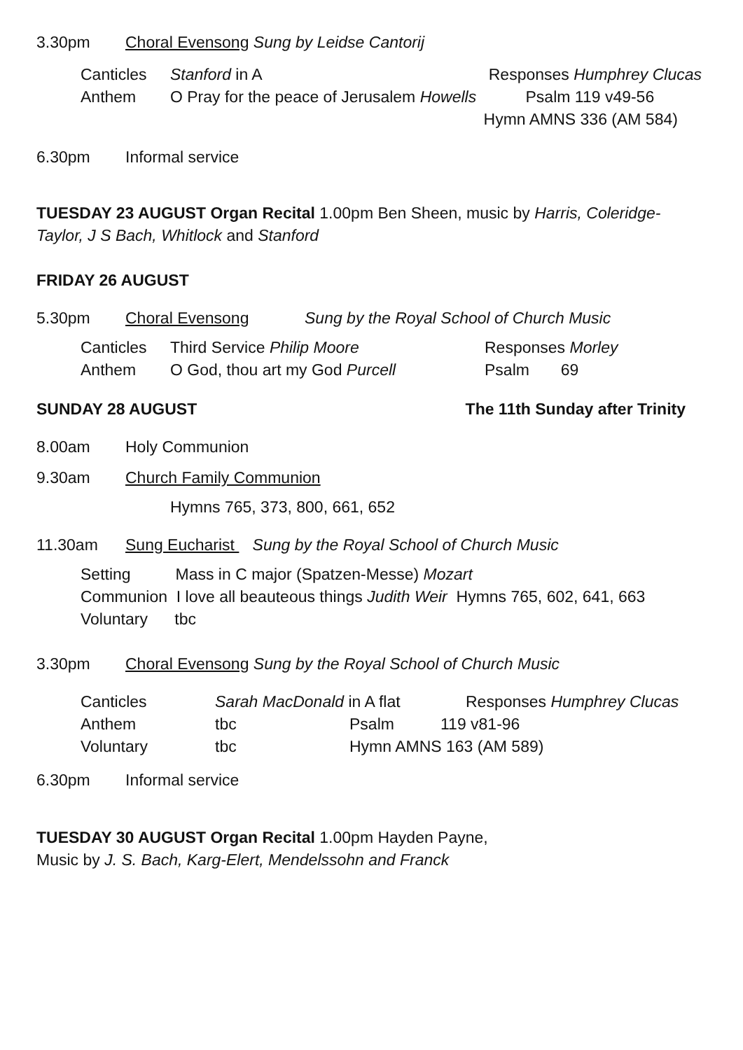3.30pm Choral Evensong Sung by Leidse Cantorij
| Canticles | Stanford in A | Responses Humphrey Clucas |
| Anthem | O Pray for the peace of Jerusalem Howells | Psalm 119 v49-56 |
| | | Hymn AMNS 336 (AM 584) |
6.30pm Informal service
TUESDAY 23 AUGUST Organ Recital 1.00pm Ben Sheen, music by Harris, Coleridge-Taylor, J S Bach, Whitlock and Stanford
FRIDAY 26 AUGUST
5.30pm Choral Evensong Sung by the Royal School of Church Music
| Canticles | Third Service Philip Moore | Responses Morley |
| Anthem | O God, thou art my God Purcell | Psalm 69 |
SUNDAY 28 AUGUST The 11th Sunday after Trinity
8.00am Holy Communion
9.30am Church Family Communion
Hymns 765, 373, 800, 661, 652
11.30am Sung Eucharist Sung by the Royal School of Church Music
Setting Mass in C major (Spatzen-Messe) Mozart
Communion I love all beauteous things Judith Weir Hymns 765, 602, 641, 663
Voluntary tbc
3.30pm Choral Evensong Sung by the Royal School of Church Music
| Canticles | Sarah MacDonald in A flat | | Responses Humphrey Clucas |
| Anthem | tbc | Psalm | 119 v81-96 |
| Voluntary | tbc | Hymn AMNS 163 (AM 589) | |
6.30pm Informal service
TUESDAY 30 AUGUST Organ Recital 1.00pm Hayden Payne,
Music by J. S. Bach, Karg-Elert, Mendelssohn and Franck